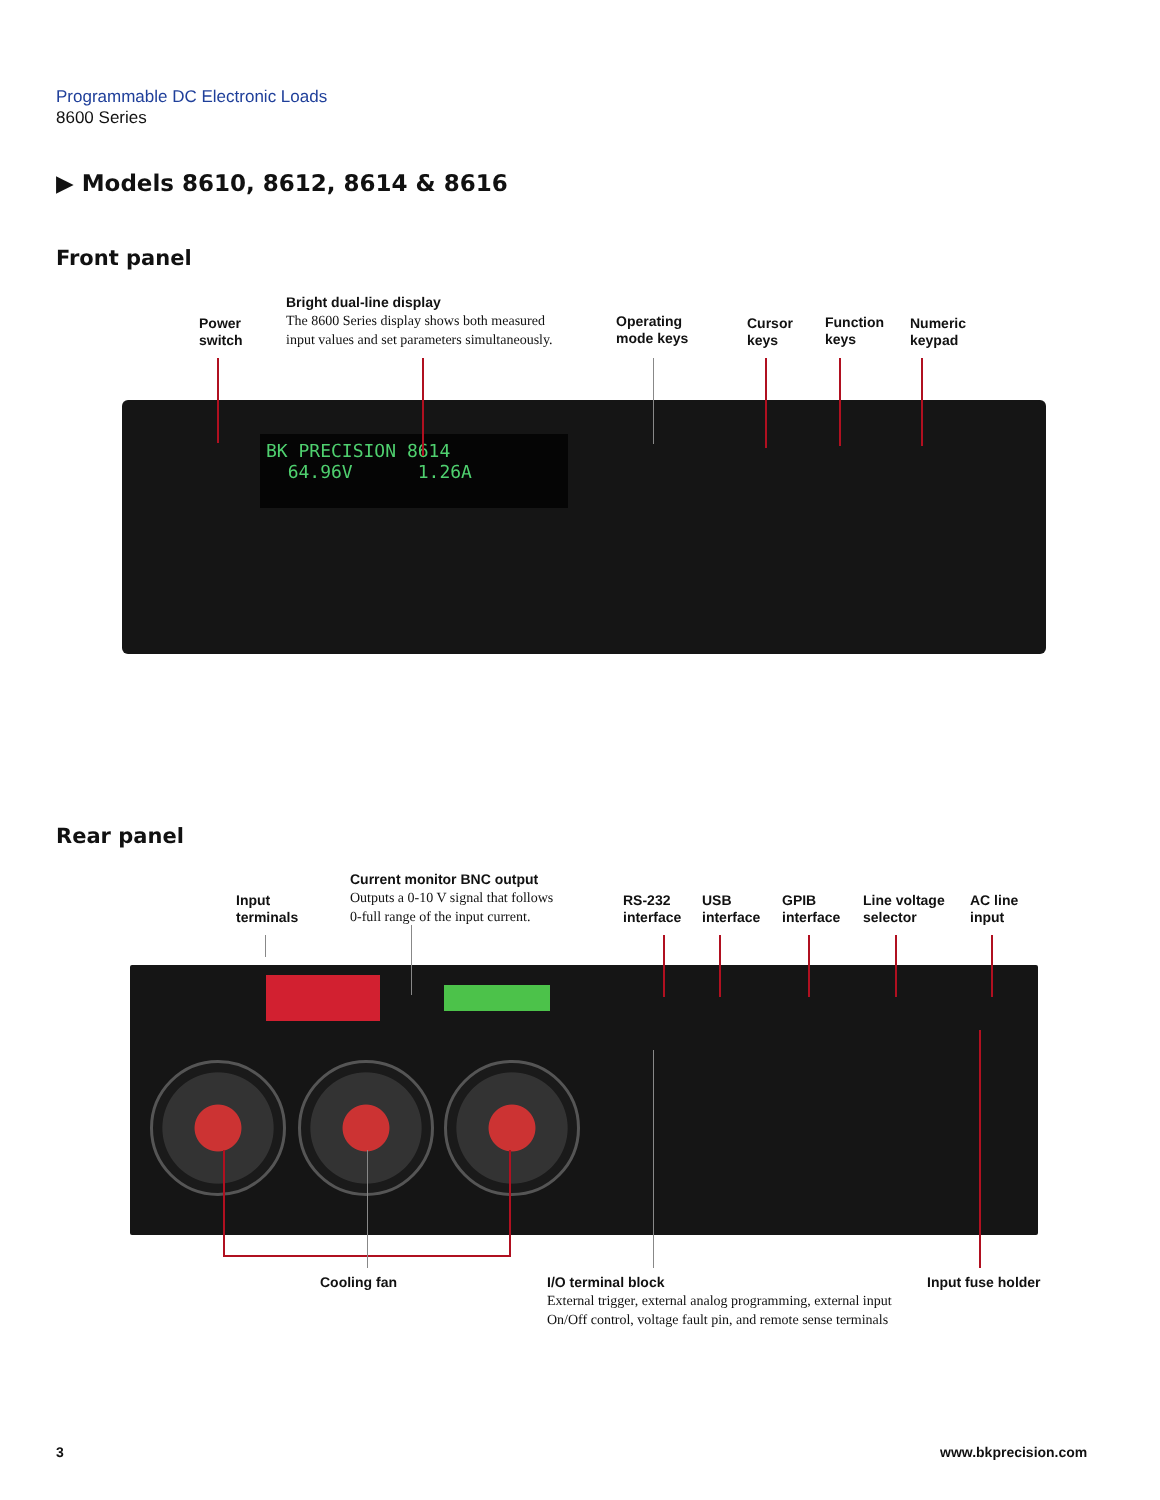Programmable DC Electronic Loads
8600 Series
▶ Models 8610, 8612, 8614 & 8616
Front panel
Power
switch
Bright dual-line display
The 8600 Series display shows both measured
input values and set parameters simultaneously.
Operating
mode keys
Cursor
keys
Function
keys
Numeric
keypad
BK PRECISION 8614
64.96V 1.26A
Rear panel
Input
terminals
Current monitor BNC output
Outputs a 0-10 V signal that follows
0-full range of the input current.
RS-232
interface
USB
interface
GPIB
interface
Line voltage
selector
AC line
input
Cooling fan
I/O terminal block
External trigger, external analog programming, external input
On/Off control, voltage fault pin, and remote sense terminals
Input fuse holder
3 www.bkprecision.com